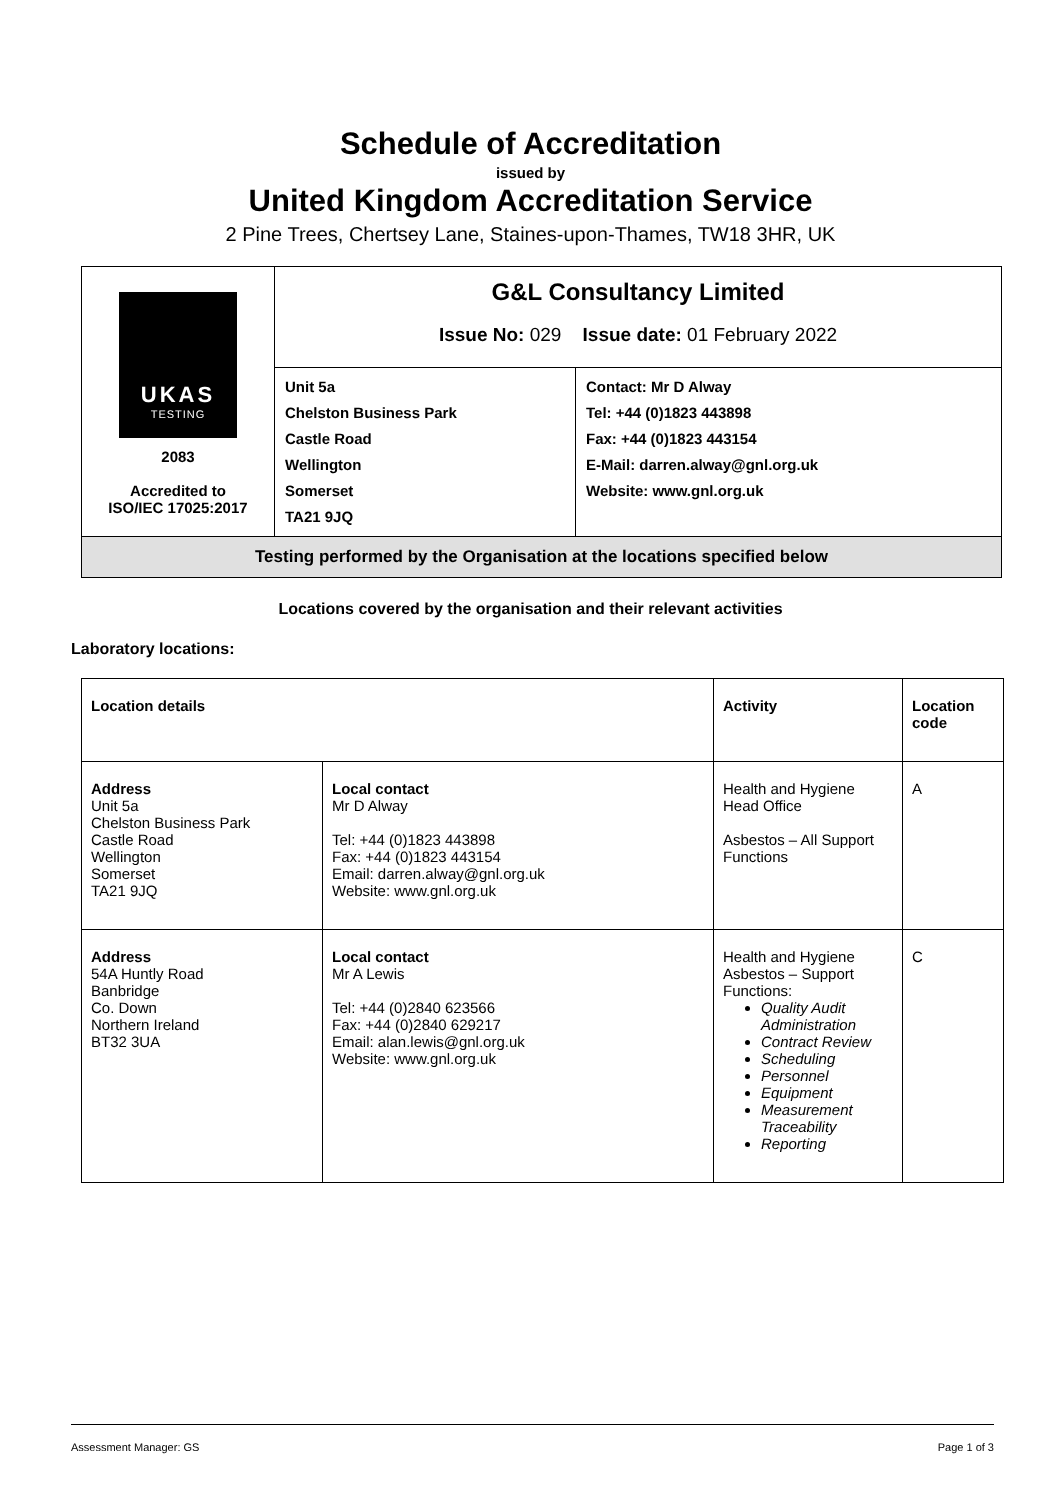Schedule of Accreditation
issued by
United Kingdom Accreditation Service
2 Pine Trees, Chertsey Lane, Staines-upon-Thames, TW18 3HR, UK
| UKAS TESTING 2083 Accredited to ISO/IEC 17025:2017 | G&L Consultancy Limited Issue No: 029 Issue date: 01 February 2022 | |
| | Unit 5a Chelston Business Park Castle Road Wellington Somerset TA21 9JQ | Contact: Mr D Alway Tel: +44 (0)1823 443898 Fax: +44 (0)1823 443154 E-Mail: darren.alway@gnl.org.uk Website: www.gnl.org.uk |
| Testing performed by the Organisation at the locations specified below | | |
Locations covered by the organisation and their relevant activities
Laboratory locations:
| Location details | | Activity | Location code |
| Address Unit 5a Chelston Business Park Castle Road Wellington Somerset TA21 9JQ | Local contact Mr D Alway Tel: +44 (0)1823 443898 Fax: +44 (0)1823 443154 Email: darren.alway@gnl.org.uk Website: www.gnl.org.uk | Health and Hygiene Head Office Asbestos – All Support Functions | A |
| Address 54A Huntly Road Banbridge Co. Down Northern Ireland BT32 3UA | Local contact Mr A Lewis Tel: +44 (0)2840 623566 Fax: +44 (0)2840 629217 Email: alan.lewis@gnl.org.uk Website: www.gnl.org.uk | Health and Hygiene Asbestos – Support Functions: Quality Audit Administration Contract Review Scheduling Personnel Equipment Measurement Traceability Reporting | C |
Assessment Manager: GS Page 1 of 3